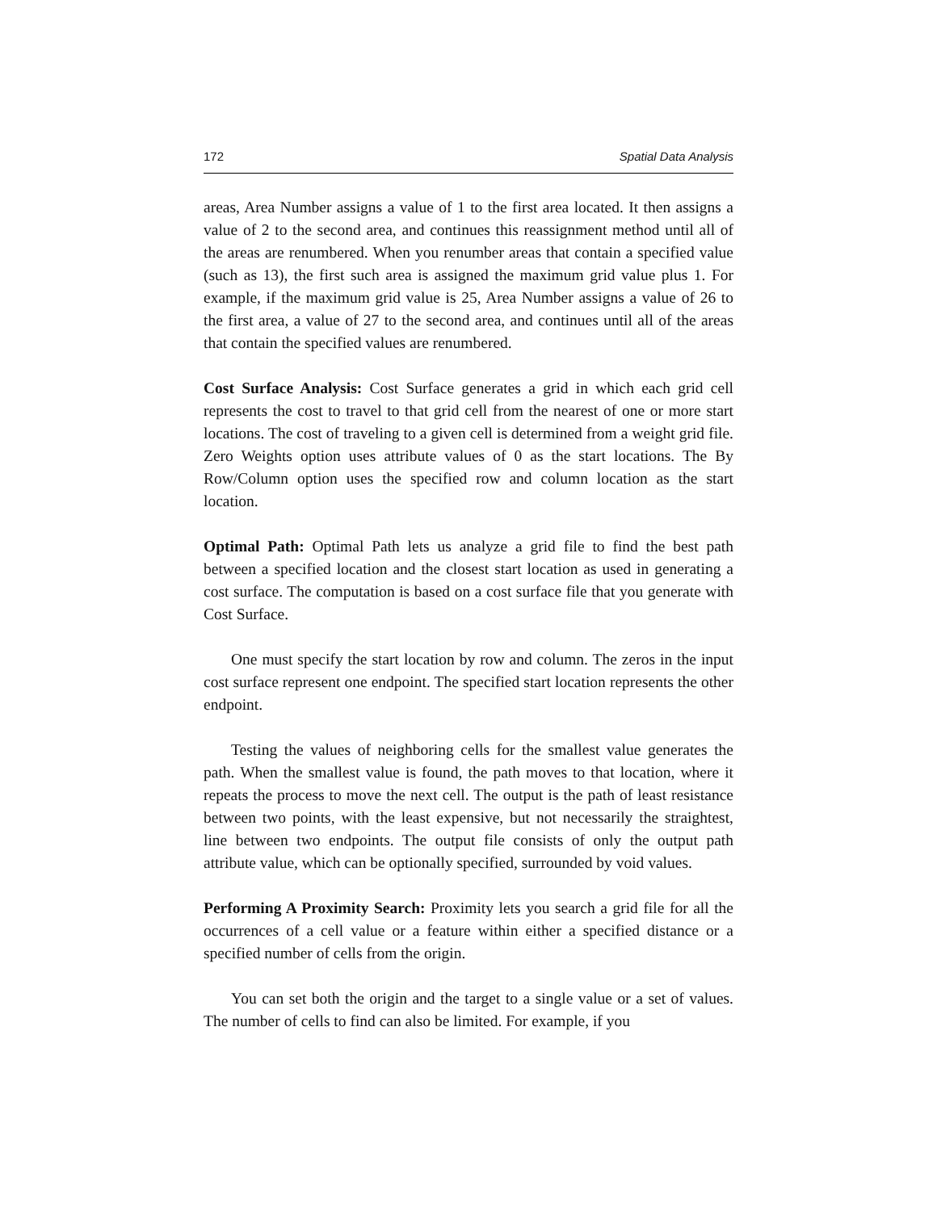172 Spatial Data Analysis
areas, Area Number assigns a value of 1 to the first area located. It then assigns a value of 2 to the second area, and continues this reassignment method until all of the areas are renumbered. When you renumber areas that contain a specified value (such as 13), the first such area is assigned the maximum grid value plus 1. For example, if the maximum grid value is 25, Area Number assigns a value of 26 to the first area, a value of 27 to the second area, and continues until all of the areas that contain the specified values are renumbered.
Cost Surface Analysis: Cost Surface generates a grid in which each grid cell represents the cost to travel to that grid cell from the nearest of one or more start locations. The cost of traveling to a given cell is determined from a weight grid file. Zero Weights option uses attribute values of 0 as the start locations. The By Row/Column option uses the specified row and column location as the start location.
Optimal Path: Optimal Path lets us analyze a grid file to find the best path between a specified location and the closest start location as used in generating a cost surface. The computation is based on a cost surface file that you generate with Cost Surface.
One must specify the start location by row and column. The zeros in the input cost surface represent one endpoint. The specified start location represents the other endpoint.
Testing the values of neighboring cells for the smallest value generates the path. When the smallest value is found, the path moves to that location, where it repeats the process to move the next cell. The output is the path of least resistance between two points, with the least expensive, but not necessarily the straightest, line between two endpoints. The output file consists of only the output path attribute value, which can be optionally specified, surrounded by void values.
Performing A Proximity Search: Proximity lets you search a grid file for all the occurrences of a cell value or a feature within either a specified distance or a specified number of cells from the origin.
You can set both the origin and the target to a single value or a set of values. The number of cells to find can also be limited. For example, if you